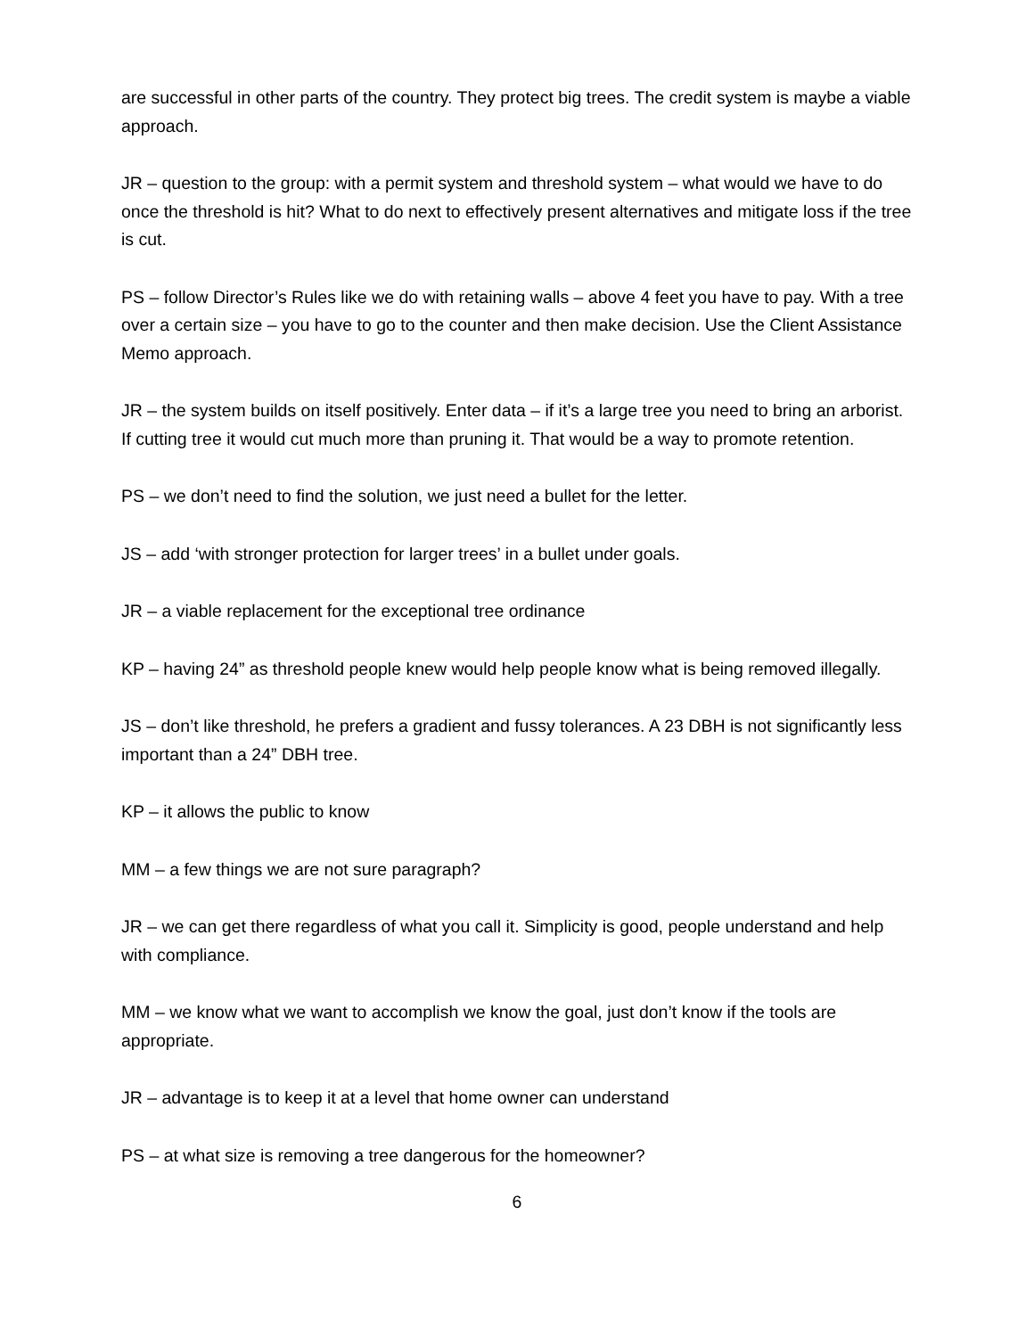are successful in other parts of the country. They protect big trees. The credit system is maybe a viable approach.
JR – question to the group: with a permit system and threshold system – what would we have to do once the threshold is hit? What to do next to effectively present alternatives and mitigate loss if the tree is cut.
PS – follow Director’s Rules like we do with retaining walls – above 4 feet you have to pay. With a tree over a certain size – you have to go to the counter and then make decision. Use the Client Assistance Memo approach.
JR – the system builds on itself positively. Enter data – if it’s a large tree you need to bring an arborist. If cutting tree it would cut much more than pruning it. That would be a way to promote retention.
PS – we don’t need to find the solution, we just need a bullet for the letter.
JS – add ‘with stronger protection for larger trees’ in a bullet under goals.
JR – a viable replacement for the exceptional tree ordinance
KP – having 24” as threshold people knew would help people know what is being removed illegally.
JS – don’t like threshold, he prefers a gradient and fussy tolerances. A 23 DBH is not significantly less important than a 24” DBH tree.
KP – it allows the public to know
MM – a few things we are not sure paragraph?
JR – we can get there regardless of what you call it. Simplicity is good, people understand and help with compliance.
MM – we know what we want to accomplish we know the goal, just don’t know if the tools are appropriate.
JR – advantage is to keep it at a level that home owner can understand
PS – at what size is removing a tree dangerous for the homeowner?
6